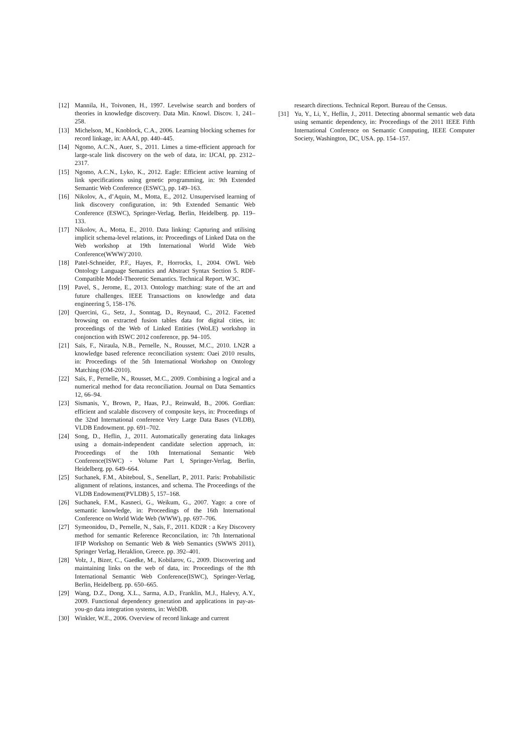[12] Mannila, H., Toivonen, H., 1997. Levelwise search and borders of theories in knowledge discovery. Data Min. Knowl. Discov. 1, 241–258.
[13] Michelson, M., Knoblock, C.A., 2006. Learning blocking schemes for record linkage, in: AAAI, pp. 440–445.
[14] Ngomo, A.C.N., Auer, S., 2011. Limes a time-efficient approach for large-scale link discovery on the web of data, in: IJCAI, pp. 2312–2317.
[15] Ngomo, A.C.N., Lyko, K., 2012. Eagle: Efficient active learning of link specifications using genetic programming, in: 9th Extended Semantic Web Conference (ESWC), pp. 149–163.
[16] Nikolov, A., d’Aquin, M., Motta, E., 2012. Unsupervised learning of link discovery configuration, in: 9th Extended Semantic Web Conference (ESWC), Springer-Verlag, Berlin, Heidelberg. pp. 119–133.
[17] Nikolov, A., Motta, E., 2010. Data linking: Capturing and utilising implicit schema-level relations, in: Proceedings of Linked Data on the Web workshop at 19th International World Wide Web Conference(WWW)’2010.
[18] Patel-Schneider, P.F., Hayes, P., Horrocks, I., 2004. OWL Web Ontology Language Semantics and Abstract Syntax Section 5. RDF-Compatible Model-Theoretic Semantics. Technical Report. W3C.
[19] Pavel, S., Jerome, E., 2013. Ontology matching: state of the art and future challenges. IEEE Transactions on knowledge and data engineering 5, 158–176.
[20] Quercini, G., Setz, J., Sonntag, D., Reynaud, C., 2012. Facetted browsing on extracted fusion tables data for digital cities, in: proceedings of the Web of Linked Entities (WoLE) workshop in conjonction with ISWC 2012 conference, pp. 94–105.
[21] Saïs, F., Niraula, N.B., Pernelle, N., Rousset, M.C., 2010. LN2R a knowledge based reference reconciliation system: Oaei 2010 results, in: Proceedings of the 5th International Workshop on Ontology Matching (OM-2010).
[22] Saïs, F., Pernelle, N., Rousset, M.C., 2009. Combining a logical and a numerical method for data reconciliation. Journal on Data Semantics 12, 66–94.
[23] Sismanis, Y., Brown, P., Haas, P.J., Reinwald, B., 2006. Gordian: efficient and scalable discovery of composite keys, in: Proceedings of the 32nd International conference Very Large Data Bases (VLDB), VLDB Endowment. pp. 691–702.
[24] Song, D., Heflin, J., 2011. Automatically generating data linkages using a domain-independent candidate selection approach, in: Proceedings of the 10th International Semantic Web Conference(ISWC) - Volume Part I, Springer-Verlag, Berlin, Heidelberg. pp. 649–664.
[25] Suchanek, F.M., Abiteboul, S., Senellart, P., 2011. Paris: Probabilistic alignment of relations, instances, and schema. The Proceedings of the VLDB Endowment(PVLDB) 5, 157–168.
[26] Suchanek, F.M., Kasneci, G., Weikum, G., 2007. Yago: a core of semantic knowledge, in: Proceedings of the 16th International Conference on World Wide Web (WWW), pp. 697–706.
[27] Symeonidou, D., Pernelle, N., Saïs, F., 2011. KD2R : a Key Discovery method for semantic Reference Reconcilation, in: 7th International IFIP Workshop on Semantic Web & Web Semantics (SWWS 2011), Springer Verlag, Heraklion, Greece. pp. 392–401.
[28] Volz, J., Bizer, C., Gaedke, M., Kobilarov, G., 2009. Discovering and maintaining links on the web of data, in: Proceedings of the 8th International Semantic Web Conference(ISWC), Springer-Verlag, Berlin, Heidelberg. pp. 650–665.
[29] Wang, D.Z., Dong, X.L., Sarma, A.D., Franklin, M.J., Halevy, A.Y., 2009. Functional dependency generation and applications in pay-as-you-go data integration systems, in: WebDB.
[30] Winkler, W.E., 2006. Overview of record linkage and current
research directions. Technical Report. Bureau of the Census.
[31] Yu, Y., Li, Y., Heflin, J., 2011. Detecting abnormal semantic web data using semantic dependency, in: Proceedings of the 2011 IEEE Fifth International Conference on Semantic Computing, IEEE Computer Society, Washington, DC, USA. pp. 154–157.